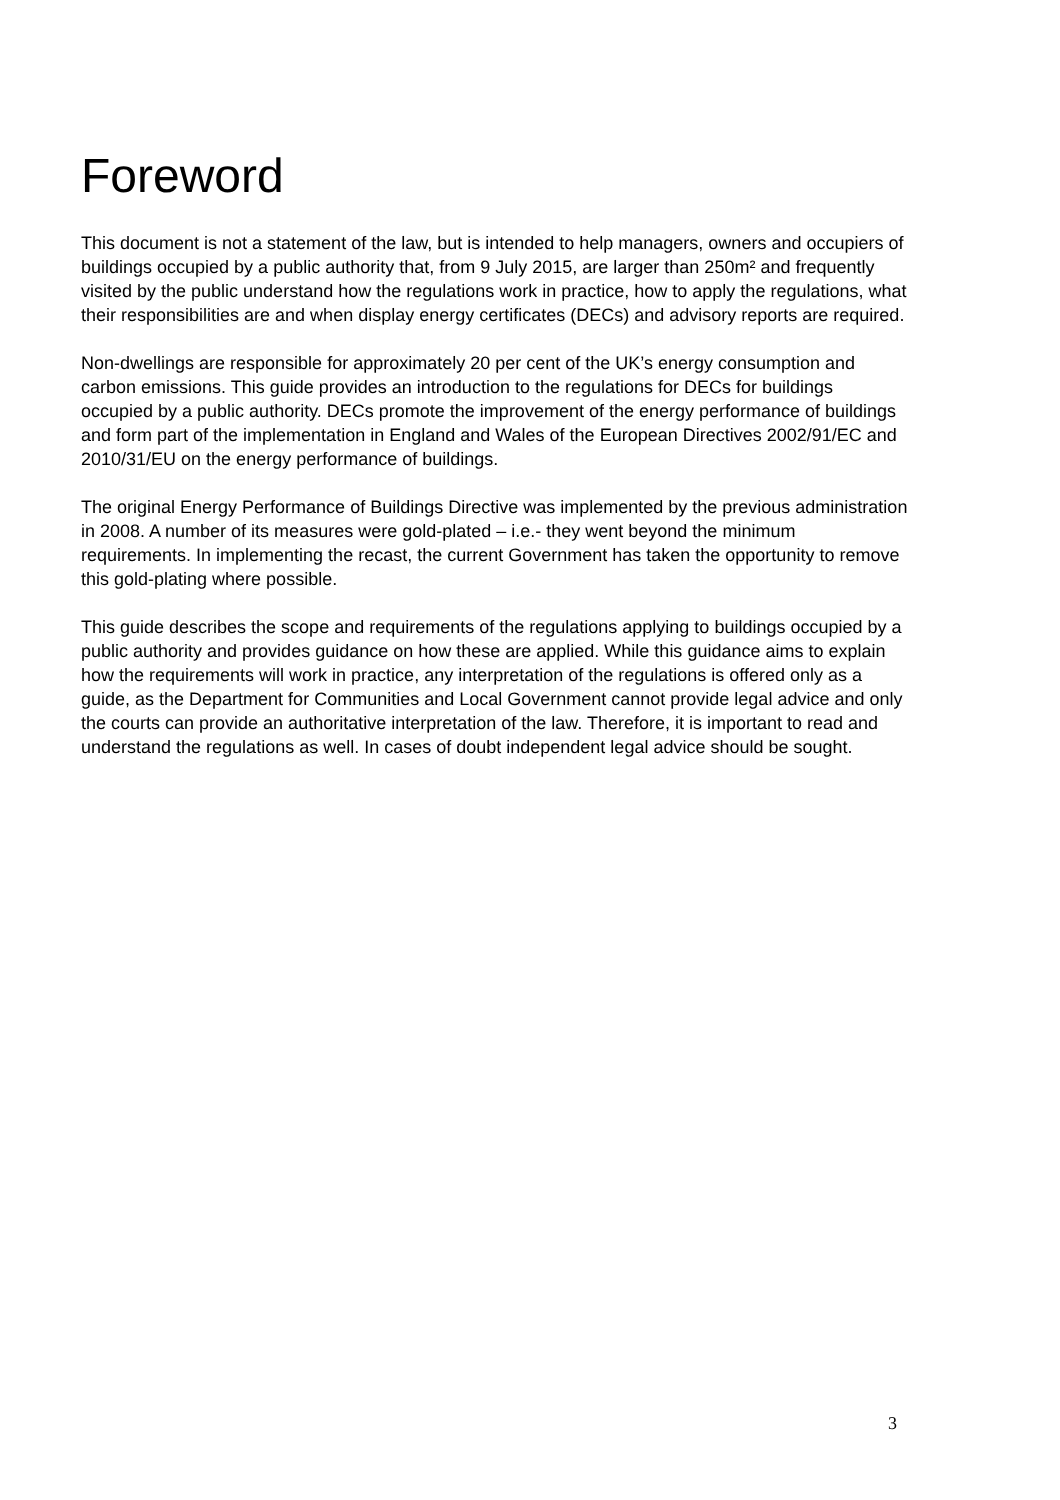Foreword
This document is not a statement of the law, but is intended to help managers, owners and occupiers of buildings occupied by a public authority that, from 9 July 2015, are larger than 250m² and frequently visited by the public understand how the regulations work in practice, how to apply the regulations, what their responsibilities are and when display energy certificates (DECs) and advisory reports are required.
Non-dwellings are responsible for approximately 20 per cent of the UK’s energy consumption and carbon emissions. This guide provides an introduction to the regulations for DECs for buildings occupied by a public authority. DECs promote the improvement of the energy performance of buildings and form part of the implementation in England and Wales of the European Directives 2002/91/EC and 2010/31/EU on the energy performance of buildings.
The original Energy Performance of Buildings Directive was implemented by the previous administration in 2008. A number of its measures were gold-plated – i.e.- they went beyond the minimum requirements. In implementing the recast, the current Government has taken the opportunity to remove this gold-plating where possible.
This guide describes the scope and requirements of the regulations applying to buildings occupied by a public authority and provides guidance on how these are applied. While this guidance aims to explain how the requirements will work in practice, any interpretation of the regulations is offered only as a guide, as the Department for Communities and Local Government cannot provide legal advice and only the courts can provide an authoritative interpretation of the law. Therefore, it is important to read and understand the regulations as well. In cases of doubt independent legal advice should be sought.
3